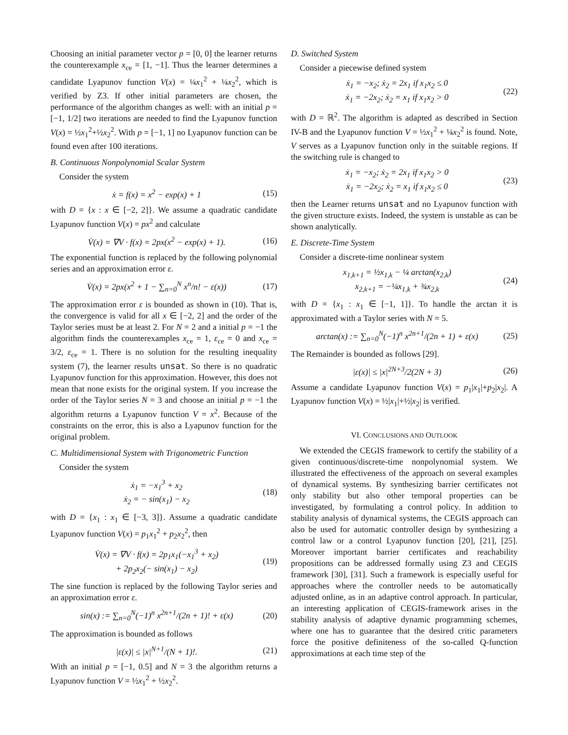Choosing an initial parameter vector p = [0, 0] the learner returns the counterexample x<sub>ce</sub> = [1, −1]. Thus the learner determines a candidate Lyapunov function V(x) = ¼x<sub>1</sub><sup>2</sup> + ¼x<sub>2</sub><sup>2</sup>, which is verified by Z3. If other initial parameters are chosen, the performance of the algorithm changes as well: with an initial p = [−1, 1/2] two iterations are needed to find the Lyapunov function V(x) = ½x<sub>1</sub><sup>2</sup>+½x<sub>2</sub><sup>2</sup>. With p = [−1, 1] no Lyapunov function can be found even after 100 iterations.
B. Continuous Nonpolynomial Scalar System
Consider the system
ẋ = f(x) = x<sup>2</sup> − exp(x) + 1 (15)
with D = {x : x ∈ [−2, 2]}. We assume a quadratic candidate Lyapunov function V(x) = px<sup>2</sup> and calculate
V̇(x) = ∇V · f(x) = 2px(x<sup>2</sup> − exp(x) + 1). (16)
The exponential function is replaced by the following polynomial series and an approximation error ε.
V̇(x) = 2px(x<sup>2</sup> + 1 − ∑<sub>n=0</sub><sup>N</sup> x<sup>n</sup>/n! − ε(x)) (17)
The approximation error ε is bounded as shown in (10). That is, the convergence is valid for all x ∈ [−2, 2] and the order of the Taylor series must be at least 2. For N = 2 and a initial p = −1 the algorithm finds the counterexamples x<sub>ce</sub> = 1, ε<sub>ce</sub> = 0 and x<sub>ce</sub> = 3/2, ε<sub>ce</sub> = 1. There is no solution for the resulting inequality system (7), the learner results unsat. So there is no quadratic Lyapunov function for this approximation. However, this does not mean that none exists for the original system. If you increase the order of the Taylor series N = 3 and choose an initial p = −1 the algorithm returns a Lyapunov function V = x<sup>2</sup>. Because of the constraints on the error, this is also a Lyapunov function for the original problem.
C. Multidimensional System with Trigonometric Function
Consider the system
ẋ<sub>1</sub> = −x<sub>1</sub><sup>3</sup> + x<sub>2</sub>
ẋ<sub>2</sub> = − sin(x<sub>1</sub>) − x<sub>2</sub> (18)
with D = {x<sub>1</sub> : x<sub>1</sub> ∈ [−3, 3]}. Assume a quadratic candidate Lyapunov function V(x) = p<sub>1</sub>x<sub>1</sub><sup>2</sup> + p<sub>2</sub>x<sub>2</sub><sup>2</sup>, then
V̇(x) = ∇V · f(x) = 2p<sub>1</sub>x<sub>1</sub>(−x<sub>1</sub><sup>3</sup> + x<sub>2</sub>)
+ 2p<sub>2</sub>x<sub>2</sub>(− sin(x<sub>1</sub>) − x<sub>2</sub>) (19)
The sine function is replaced by the following Taylor series and an approximation error ε.
sin(x) := ∑<sub>n=0</sub><sup>N</sup>(−1)<sup>n</sup> x<sup>2n+1</sup>/(2n + 1)! + ε(x) (20)
The approximation is bounded as follows
|ε(x)| ≤ |x|<sup>N+1</sup>/(N + 1)!. (21)
With an initial p = [−1, 0.5] and N = 3 the algorithm returns a Lyapunov function V = ½x<sub>1</sub><sup>2</sup> + ½x<sub>2</sub><sup>2</sup>.
D. Switched System
Consider a piecewise defined system
ẋ<sub>1</sub> = −x<sub>2</sub>; ẋ<sub>2</sub> = 2x<sub>1</sub> if x<sub>1</sub>x<sub>2</sub> ≤ 0
ẋ<sub>1</sub> = −2x<sub>2</sub>; ẋ<sub>2</sub> = x<sub>1</sub> if x<sub>1</sub>x<sub>2</sub> > 0 (22)
with D = ℝ<sup>2</sup>. The algorithm is adapted as described in Section IV-B and the Lyapunov function V = ½x<sub>1</sub><sup>2</sup> + ¼x<sub>2</sub><sup>2</sup> is found. Note, V serves as a Lyapunov function only in the suitable regions. If the switching rule is changed to
ẋ<sub>1</sub> = −x<sub>2</sub>; ẋ<sub>2</sub> = 2x<sub>1</sub> if x<sub>1</sub>x<sub>2</sub> > 0
ẋ<sub>1</sub> = −2x<sub>2</sub>; ẋ<sub>2</sub> = x<sub>1</sub> if x<sub>1</sub>x<sub>2</sub> ≤ 0 (23)
then the Learner returns unsat and no Lyapunov function with the given structure exists. Indeed, the system is unstable as can be shown analytically.
E. Discrete-Time System
Consider a discrete-time nonlinear system
x<sub>1,k+1</sub> = ½x<sub>1,k</sub> − ¼ arctan(x<sub>2,k</sub>)
x<sub>2,k+1</sub> = −¼x<sub>1,k</sub> + ¾x<sub>2,k</sub> (24)
with D = {x<sub>1</sub> : x<sub>1</sub> ∈ [−1, 1]}. To handle the arctan it is approximated with a Taylor series with N = 5.
arctan(x) := ∑<sub>n=0</sub><sup>N</sup>(−1)<sup>n</sup> x<sup>2n+1</sup>/(2n + 1) + ε(x) (25)
The Remainder is bounded as follows [29].
|ε(x)| ≤ |x|<sup>2N+3</sup>/2(2N + 3) (26)
Assume a candidate Lyapunov function V(x) = p<sub>1</sub>|x<sub>1</sub>|+p<sub>2</sub>|x<sub>2</sub>|. A Lyapunov function V(x) = ½|x<sub>1</sub>|+½|x<sub>2</sub>| is verified.
VI. CONCLUSIONS AND OUTLOOK
We extended the CEGIS framework to certify the stability of a given continuous/discrete-time nonpolynomial system. We illustrated the effectiveness of the approach on several examples of dynamical systems. By synthesizing barrier certificates not only stability but also other temporal properties can be investigated, by formulating a control policy. In addition to stability analysis of dynamical systems, the CEGIS approach can also be used for automatic controller design by synthesizing a control law or a control Lyapunov function [20], [21], [25]. Moreover important barrier certificates and reachability propositions can be addressed formally using Z3 and CEGIS framework [30], [31]. Such a framework is especially useful for approaches where the controller needs to be automatically adjusted online, as in an adaptive control approach. In particular, an interesting application of CEGIS-framework arises in the stability analysis of adaptive dynamic programming schemes, where one has to guarantee that the desired critic parameters force the positive definiteness of the so-called Q-function approximations at each time step of the